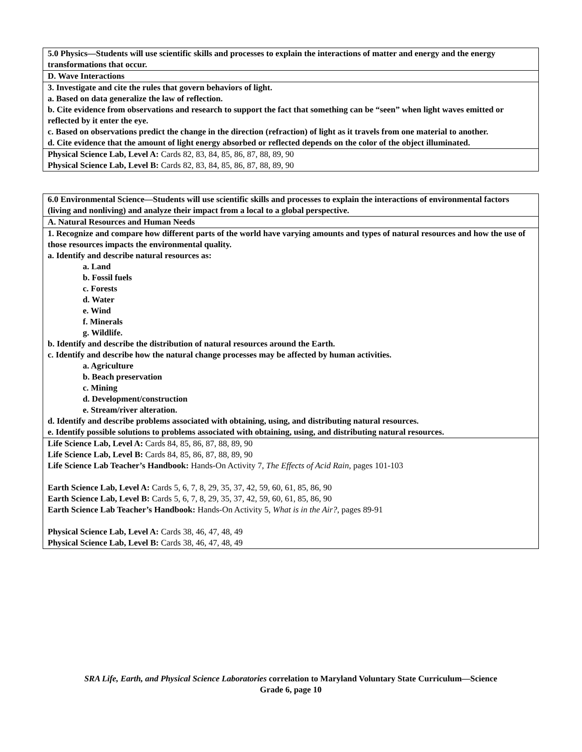| 5.0 Physics—Students will use scientific skills and processes to explain the interactions of matter and energy and the energy transformations that occur. |
| D. Wave Interactions |
| 3. Investigate and cite the rules that govern behaviors of light. a. Based on data generalize the law of reflection. b. Cite evidence from observations and research to support the fact that something can be “seen” when light waves emitted or reflected by it enter the eye. c. Based on observations predict the change in the direction (refraction) of light as it travels from one material to another. d. Cite evidence that the amount of light energy absorbed or reflected depends on the color of the object illuminated. |
| Physical Science Lab, Level A: Cards 82, 83, 84, 85, 86, 87, 88, 89, 90 Physical Science Lab, Level B: Cards 82, 83, 84, 85, 86, 87, 88, 89, 90 |
| 6.0 Environmental Science—Students will use scientific skills and processes to explain the interactions of environmental factors (living and nonliving) and analyze their impact from a local to a global perspective. |
| A. Natural Resources and Human Needs |
| 1. Recognize and compare how different parts of the world have varying amounts and types of natural resources and how the use of those resources impacts the environmental quality. a. Identify and describe natural resources as: a. Land b. Fossil fuels c. Forests d. Water e. Wind f. Minerals g. Wildlife. b. Identify and describe the distribution of natural resources around the Earth. c. Identify and describe how the natural change processes may be affected by human activities. a. Agriculture b. Beach preservation c. Mining d. Development/construction e. Stream/river alteration. d. Identify and describe problems associated with obtaining, using, and distributing natural resources. e. Identify possible solutions to problems associated with obtaining, using, and distributing natural resources. |
| Life Science Lab, Level A: Cards 84, 85, 86, 87, 88, 89, 90 Life Science Lab, Level B: Cards 84, 85, 86, 87, 88, 89, 90 Life Science Lab Teacher’s Handbook: Hands-On Activity 7, The Effects of Acid Rain , pages 101-103 Earth Science Lab, Level A: Cards 5, 6, 7, 8, 29, 35, 37, 42, 59, 60, 61, 85, 86, 90 Earth Science Lab, Level B: Cards 5, 6, 7, 8, 29, 35, 37, 42, 59, 60, 61, 85, 86, 90 Earth Science Lab Teacher’s Handbook: Hands-On Activity 5, What is in the Air? , pages 89-91 Physical Science Lab, Level A: Cards 38, 46, 47, 48, 49 Physical Science Lab, Level B: Cards 38, 46, 47, 48, 49 |
SRA Life, Earth, and Physical Science Laboratories correlation to Maryland Voluntary State Curriculum—Science
Grade 6, page 10